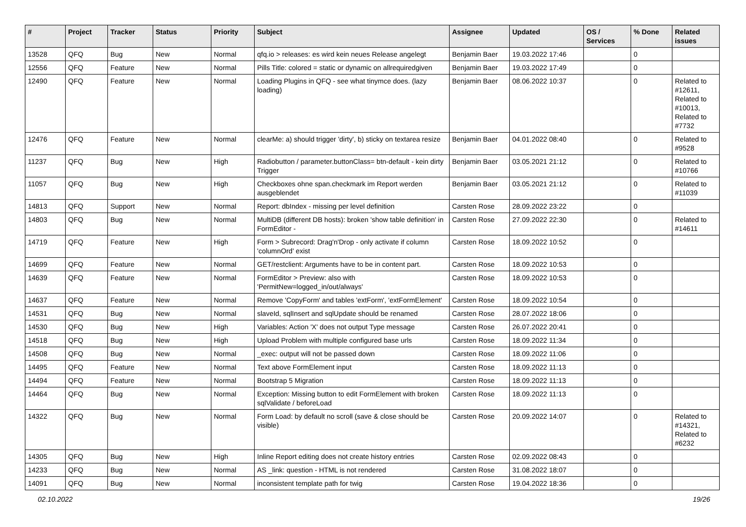| # | Project | Tracker | Status | Priority | Subject | Assignee | Updated | OS / Services | % Done | Related issues |
| --- | --- | --- | --- | --- | --- | --- | --- | --- | --- | --- |
| 13528 | QFQ | Bug | New | Normal | qfq.io > releases: es wird kein neues Release angelegt | Benjamin Baer | 19.03.2022 17:46 | | 0 | |
| 12556 | QFQ | Feature | New | Normal | Pills Title: colored = static or dynamic on allrequiredgiven | Benjamin Baer | 19.03.2022 17:49 | | 0 | |
| 12490 | QFQ | Feature | New | Normal | Loading Plugins in QFQ - see what tinymce does. (lazy loading) | Benjamin Baer | 08.06.2022 10:37 | | 0 | Related to #12611, Related to #10013, Related to #7732 |
| 12476 | QFQ | Feature | New | Normal | clearMe: a) should trigger 'dirty', b) sticky on textarea resize | Benjamin Baer | 04.01.2022 08:40 | | 0 | Related to #9528 |
| 11237 | QFQ | Bug | New | High | Radiobutton / parameter.buttonClass= btn-default - kein dirty Trigger | Benjamin Baer | 03.05.2021 21:12 | | 0 | Related to #10766 |
| 11057 | QFQ | Bug | New | High | Checkboxes ohne span.checkmark im Report werden ausgeblendet | Benjamin Baer | 03.05.2021 21:12 | | 0 | Related to #11039 |
| 14813 | QFQ | Support | New | Normal | Report: dbIndex - missing per level definition | Carsten Rose | 28.09.2022 23:22 | | 0 | |
| 14803 | QFQ | Bug | New | Normal | MultiDB (different DB hosts): broken 'show table definition' in FormEditor - | Carsten Rose | 27.09.2022 22:30 | | 0 | Related to #14611 |
| 14719 | QFQ | Feature | New | High | Form > Subrecord: Drag'n'Drop - only activate if column 'columnOrd' exist | Carsten Rose | 18.09.2022 10:52 | | 0 | |
| 14699 | QFQ | Feature | New | Normal | GET/restclient: Arguments have to be in content part. | Carsten Rose | 18.09.2022 10:53 | | 0 | |
| 14639 | QFQ | Feature | New | Normal | FormEditor > Preview: also with 'PermitNew=logged_in/out/always' | Carsten Rose | 18.09.2022 10:53 | | 0 | |
| 14637 | QFQ | Feature | New | Normal | Remove 'CopyForm' and tables 'extForm', 'extFormElement' | Carsten Rose | 18.09.2022 10:54 | | 0 | |
| 14531 | QFQ | Bug | New | Normal | slaveId, sqlInsert and sqlUpdate should be renamed | Carsten Rose | 28.07.2022 18:06 | | 0 | |
| 14530 | QFQ | Bug | New | High | Variables: Action 'X' does not output Type message | Carsten Rose | 26.07.2022 20:41 | | 0 | |
| 14518 | QFQ | Bug | New | High | Upload Problem with multiple configured base urls | Carsten Rose | 18.09.2022 11:34 | | 0 | |
| 14508 | QFQ | Bug | New | Normal | _exec: output will not be passed down | Carsten Rose | 18.09.2022 11:06 | | 0 | |
| 14495 | QFQ | Feature | New | Normal | Text above FormElement input | Carsten Rose | 18.09.2022 11:13 | | 0 | |
| 14494 | QFQ | Feature | New | Normal | Bootstrap 5 Migration | Carsten Rose | 18.09.2022 11:13 | | 0 | |
| 14464 | QFQ | Bug | New | Normal | Exception: Missing button to edit FormElement with broken sqlValidate / beforeLoad | Carsten Rose | 18.09.2022 11:13 | | 0 | |
| 14322 | QFQ | Bug | New | Normal | Form Load: by default no scroll (save & close should be visible) | Carsten Rose | 20.09.2022 14:07 | | 0 | Related to #14321, Related to #6232 |
| 14305 | QFQ | Bug | New | High | Inline Report editing does not create history entries | Carsten Rose | 02.09.2022 08:43 | | 0 | |
| 14233 | QFQ | Bug | New | Normal | AS _link: question - HTML is not rendered | Carsten Rose | 31.08.2022 18:07 | | 0 | |
| 14091 | QFQ | Bug | New | Normal | inconsistent template path for twig | Carsten Rose | 19.04.2022 18:36 | | 0 | |
02.10.2022 19/26